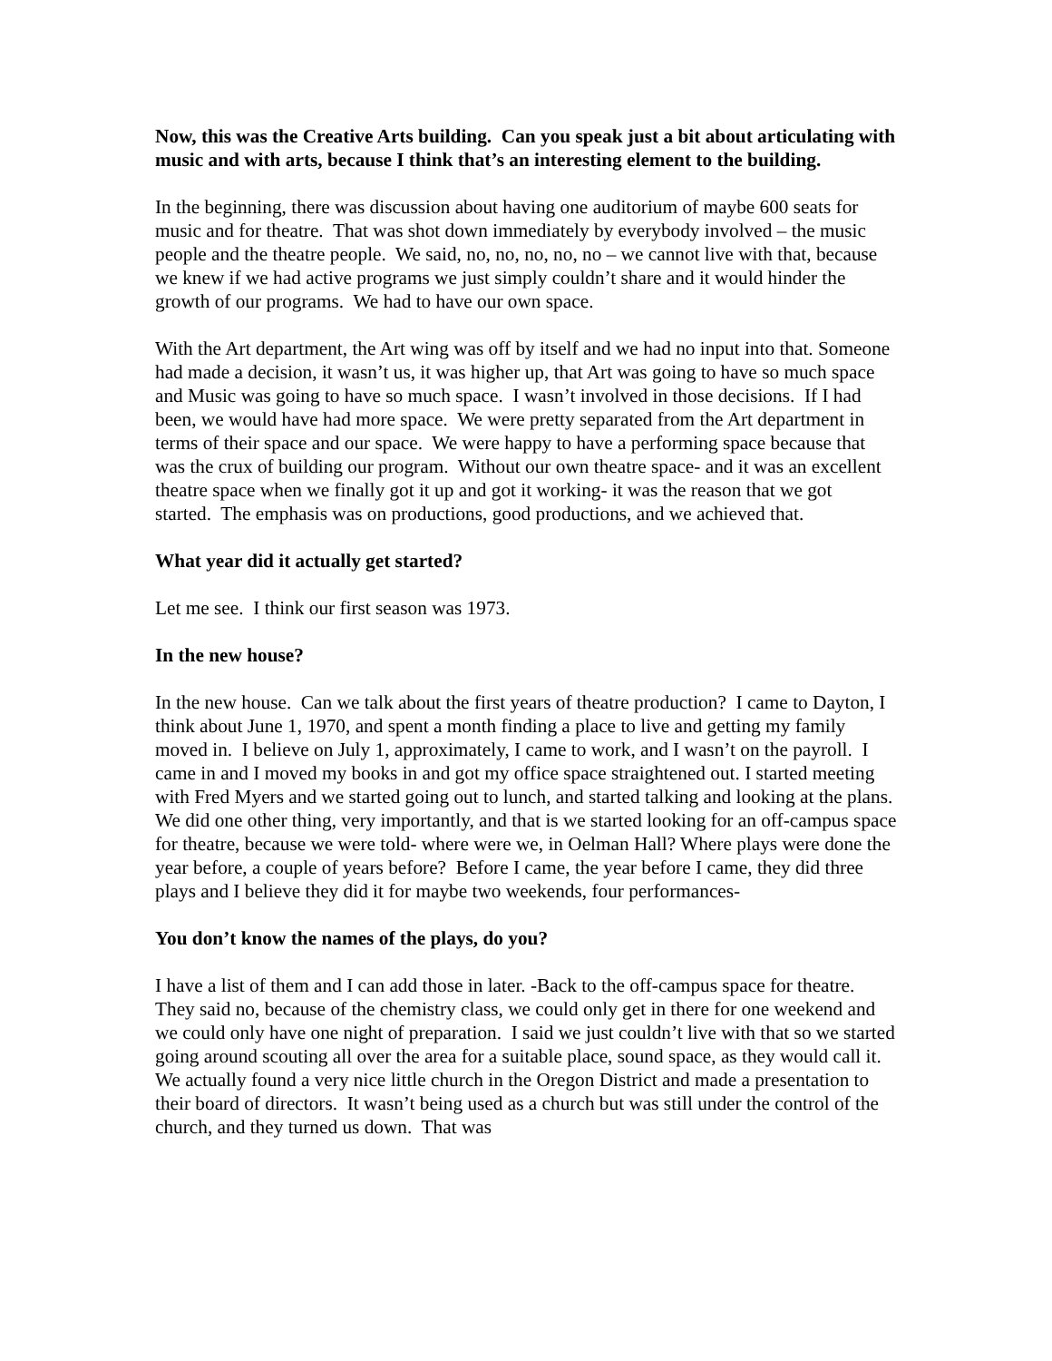Now, this was the Creative Arts building. Can you speak just a bit about articulating with music and with arts, because I think that’s an interesting element to the building.
In the beginning, there was discussion about having one auditorium of maybe 600 seats for music and for theatre. That was shot down immediately by everybody involved – the music people and the theatre people. We said, no, no, no, no, no – we cannot live with that, because we knew if we had active programs we just simply couldn’t share and it would hinder the growth of our programs. We had to have our own space.
With the Art department, the Art wing was off by itself and we had no input into that. Someone had made a decision, it wasn’t us, it was higher up, that Art was going to have so much space and Music was going to have so much space. I wasn’t involved in those decisions. If I had been, we would have had more space. We were pretty separated from the Art department in terms of their space and our space. We were happy to have a performing space because that was the crux of building our program. Without our own theatre space- and it was an excellent theatre space when we finally got it up and got it working- it was the reason that we got started. The emphasis was on productions, good productions, and we achieved that.
What year did it actually get started?
Let me see. I think our first season was 1973.
In the new house?
In the new house. Can we talk about the first years of theatre production? I came to Dayton, I think about June 1, 1970, and spent a month finding a place to live and getting my family moved in. I believe on July 1, approximately, I came to work, and I wasn’t on the payroll. I came in and I moved my books in and got my office space straightened out. I started meeting with Fred Myers and we started going out to lunch, and started talking and looking at the plans. We did one other thing, very importantly, and that is we started looking for an off-campus space for theatre, because we were told- where were we, in Oelman Hall? Where plays were done the year before, a couple of years before? Before I came, the year before I came, they did three plays and I believe they did it for maybe two weekends, four performances-
You don’t know the names of the plays, do you?
I have a list of them and I can add those in later. -Back to the off-campus space for theatre. They said no, because of the chemistry class, we could only get in there for one weekend and we could only have one night of preparation. I said we just couldn’t live with that so we started going around scouting all over the area for a suitable place, sound space, as they would call it. We actually found a very nice little church in the Oregon District and made a presentation to their board of directors. It wasn’t being used as a church but was still under the control of the church, and they turned us down. That was